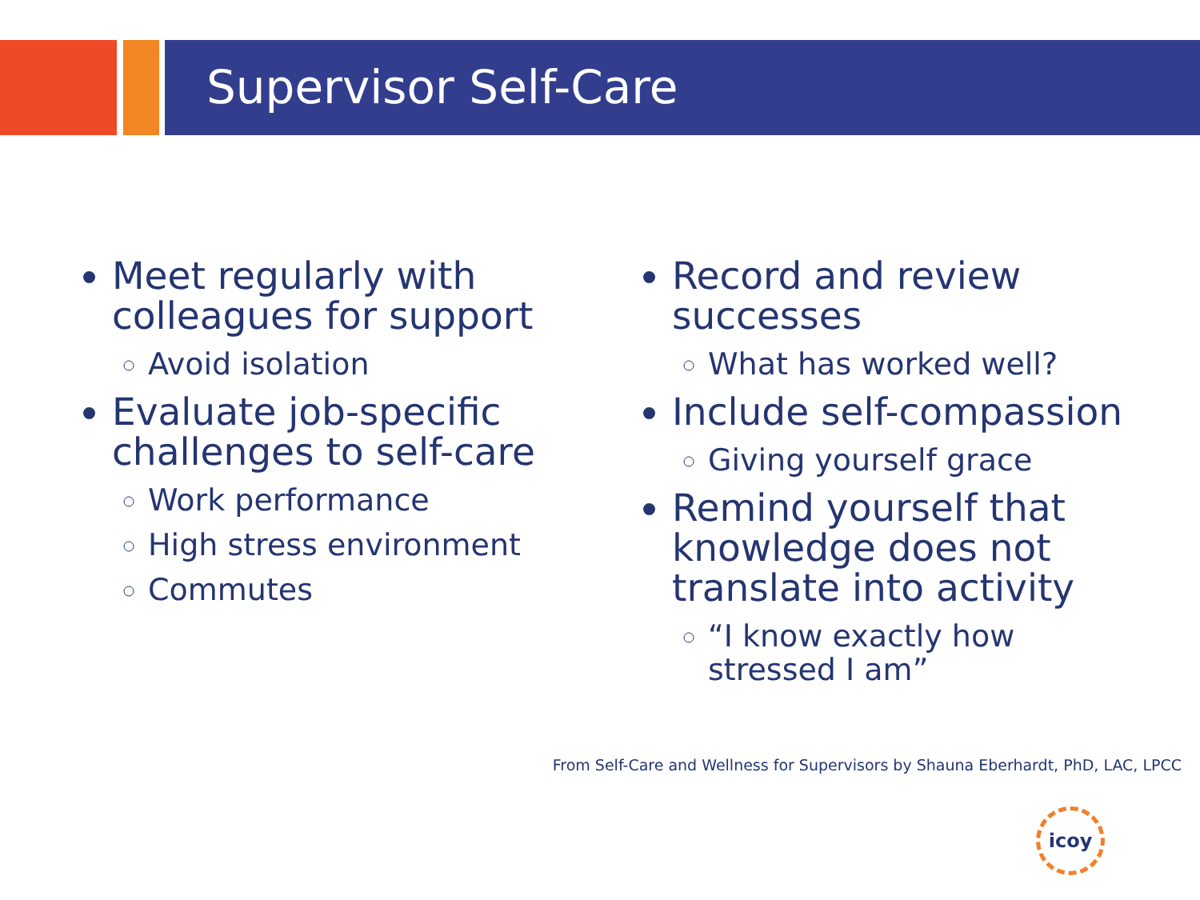Supervisor Self-Care
Meet regularly with colleagues for support
Avoid isolation
Evaluate job-specific challenges to self-care
Work performance
High stress environment
Commutes
Record and review successes
What has worked well?
Include self-compassion
Giving yourself grace
Remind yourself that knowledge does not translate into activity
“I know exactly how stressed I am”
From Self-Care and Wellness for Supervisors by Shauna Eberhardt, PhD, LAC, LPCC
icoy